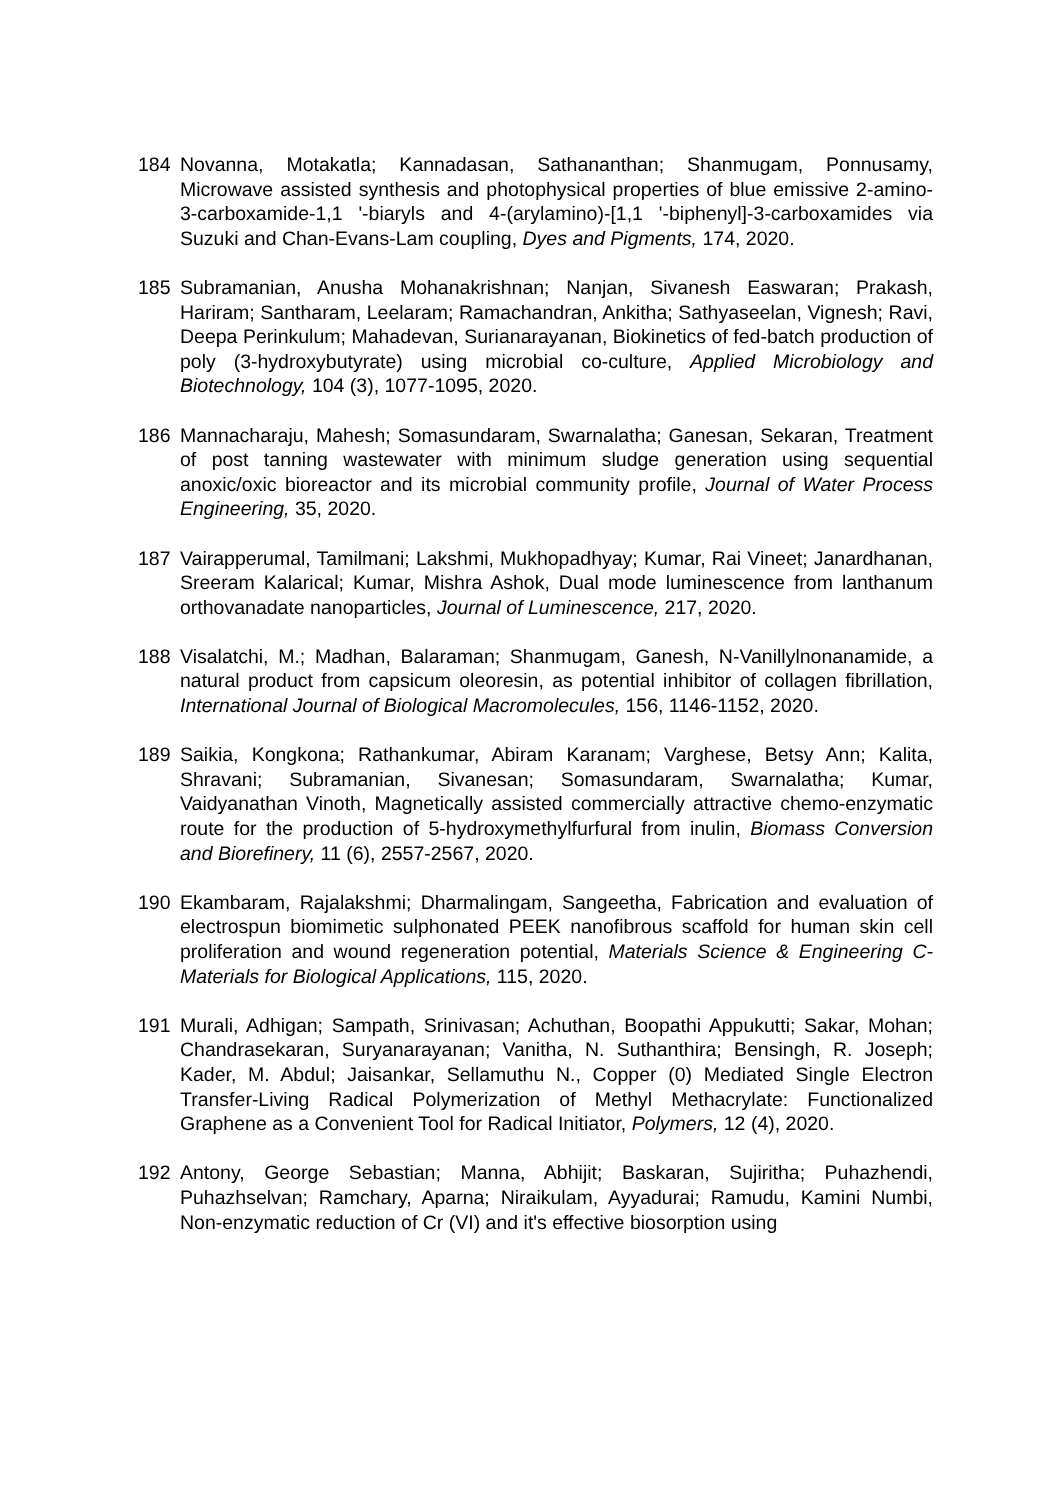184 Novanna, Motakatla; Kannadasan, Sathananthan; Shanmugam, Ponnusamy, Microwave assisted synthesis and photophysical properties of blue emissive 2-amino-3-carboxamide-1,1 '-biaryls and 4-(arylamino)-[1,1 '-biphenyl]-3-carboxamides via Suzuki and Chan-Evans-Lam coupling, Dyes and Pigments, 174, 2020.
185 Subramanian, Anusha Mohanakrishnan; Nanjan, Sivanesh Easwaran; Prakash, Hariram; Santharam, Leelaram; Ramachandran, Ankitha; Sathyaseelan, Vignesh; Ravi, Deepa Perinkulum; Mahadevan, Surianarayanan, Biokinetics of fed-batch production of poly (3-hydroxybutyrate) using microbial co-culture, Applied Microbiology and Biotechnology, 104 (3), 1077-1095, 2020.
186 Mannacharaju, Mahesh; Somasundaram, Swarnalatha; Ganesan, Sekaran, Treatment of post tanning wastewater with minimum sludge generation using sequential anoxic/oxic bioreactor and its microbial community profile, Journal of Water Process Engineering, 35, 2020.
187 Vairapperumal, Tamilmani; Lakshmi, Mukhopadhyay; Kumar, Rai Vineet; Janardhanan, Sreeram Kalarical; Kumar, Mishra Ashok, Dual mode luminescence from lanthanum orthovanadate nanoparticles, Journal of Luminescence, 217, 2020.
188 Visalatchi, M.; Madhan, Balaraman; Shanmugam, Ganesh, N-Vanillylnonanamide, a natural product from capsicum oleoresin, as potential inhibitor of collagen fibrillation, International Journal of Biological Macromolecules, 156, 1146-1152, 2020.
189 Saikia, Kongkona; Rathankumar, Abiram Karanam; Varghese, Betsy Ann; Kalita, Shravani; Subramanian, Sivanesan; Somasundaram, Swarnalatha; Kumar, Vaidyanathan Vinoth, Magnetically assisted commercially attractive chemo-enzymatic route for the production of 5-hydroxymethylfurfural from inulin, Biomass Conversion and Biorefinery, 11 (6), 2557-2567, 2020.
190 Ekambaram, Rajalakshmi; Dharmalingam, Sangeetha, Fabrication and evaluation of electrospun biomimetic sulphonated PEEK nanofibrous scaffold for human skin cell proliferation and wound regeneration potential, Materials Science & Engineering C-Materials for Biological Applications, 115, 2020.
191 Murali, Adhigan; Sampath, Srinivasan; Achuthan, Boopathi Appukutti; Sakar, Mohan; Chandrasekaran, Suryanarayanan; Vanitha, N. Suthanthira; Bensingh, R. Joseph; Kader, M. Abdul; Jaisankar, Sellamuthu N., Copper (0) Mediated Single Electron Transfer-Living Radical Polymerization of Methyl Methacrylate: Functionalized Graphene as a Convenient Tool for Radical Initiator, Polymers, 12 (4), 2020.
192 Antony, George Sebastian; Manna, Abhijit; Baskaran, Sujiritha; Puhazhendi, Puhazhselvan; Ramchary, Aparna; Niraikulam, Ayyadurai; Ramudu, Kamini Numbi, Non-enzymatic reduction of Cr (VI) and it's effective biosorption using